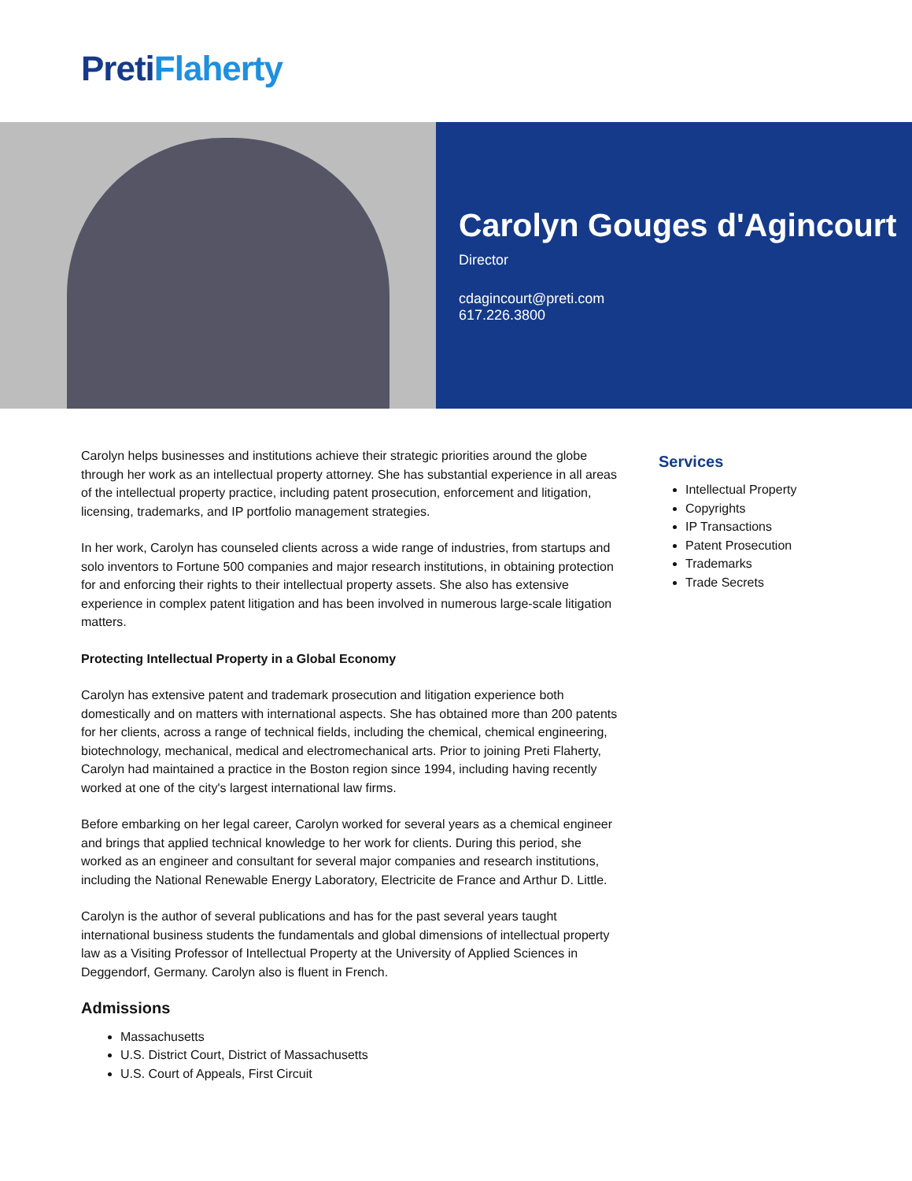Preti Flaherty
Carolyn Gouges d'Agincourt
Director
cdagincourt@preti.com
617.226.3800
Carolyn helps businesses and institutions achieve their strategic priorities around the globe through her work as an intellectual property attorney. She has substantial experience in all areas of the intellectual property practice, including patent prosecution, enforcement and litigation, licensing, trademarks, and IP portfolio management strategies.
In her work, Carolyn has counseled clients across a wide range of industries, from startups and solo inventors to Fortune 500 companies and major research institutions, in obtaining protection for and enforcing their rights to their intellectual property assets. She also has extensive experience in complex patent litigation and has been involved in numerous large-scale litigation matters.
Protecting Intellectual Property in a Global Economy
Carolyn has extensive patent and trademark prosecution and litigation experience both domestically and on matters with international aspects. She has obtained more than 200 patents for her clients, across a range of technical fields, including the chemical, chemical engineering, biotechnology, mechanical, medical and electromechanical arts. Prior to joining Preti Flaherty, Carolyn had maintained a practice in the Boston region since 1994, including having recently worked at one of the city's largest international law firms.
Before embarking on her legal career, Carolyn worked for several years as a chemical engineer and brings that applied technical knowledge to her work for clients. During this period, she worked as an engineer and consultant for several major companies and research institutions, including the National Renewable Energy Laboratory, Electricite de France and Arthur D. Little.
Carolyn is the author of several publications and has for the past several years taught international business students the fundamentals and global dimensions of intellectual property law as a Visiting Professor of Intellectual Property at the University of Applied Sciences in Deggendorf, Germany. Carolyn also is fluent in French.
Admissions
Massachusetts
U.S. District Court, District of Massachusetts
U.S. Court of Appeals, First Circuit
Services
Intellectual Property
Copyrights
IP Transactions
Patent Prosecution
Trademarks
Trade Secrets